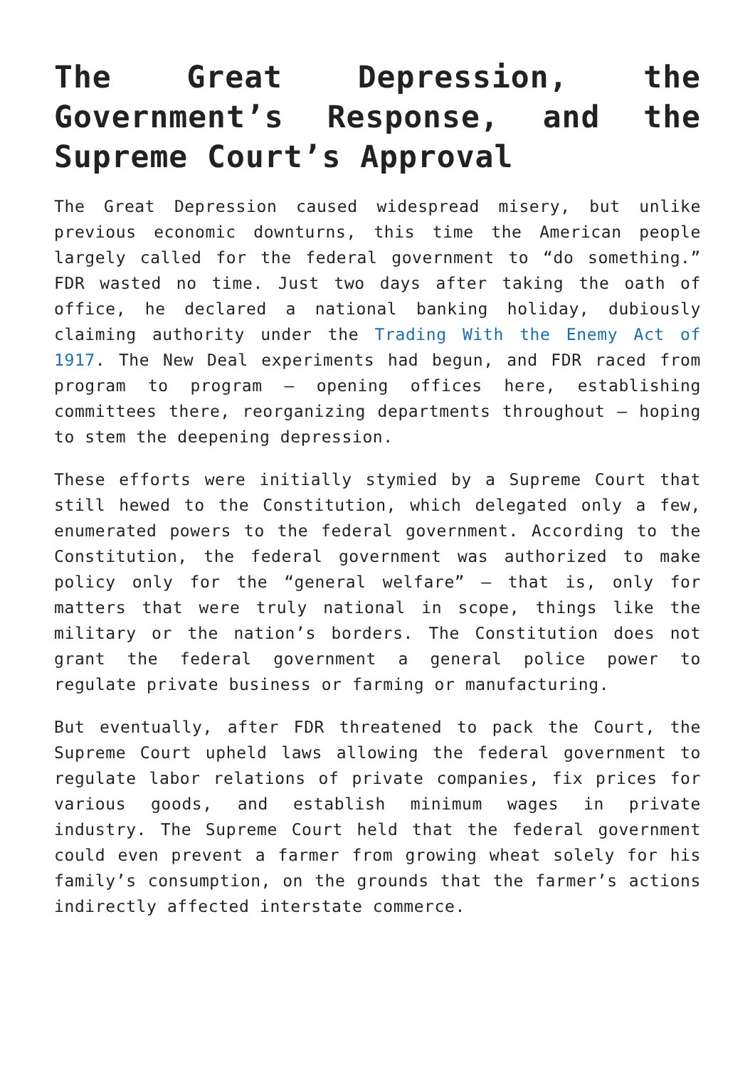The Great Depression, the Government’s Response, and the Supreme Court’s Approval
The Great Depression caused widespread misery, but unlike previous economic downturns, this time the American people largely called for the federal government to “do something.” FDR wasted no time. Just two days after taking the oath of office, he declared a national banking holiday, dubiously claiming authority under the Trading With the Enemy Act of 1917. The New Deal experiments had begun, and FDR raced from program to program – opening offices here, establishing committees there, reorganizing departments throughout – hoping to stem the deepening depression.
These efforts were initially stymied by a Supreme Court that still hewed to the Constitution, which delegated only a few, enumerated powers to the federal government. According to the Constitution, the federal government was authorized to make policy only for the “general welfare” – that is, only for matters that were truly national in scope, things like the military or the nation’s borders. The Constitution does not grant the federal government a general police power to regulate private business or farming or manufacturing.
But eventually, after FDR threatened to pack the Court, the Supreme Court upheld laws allowing the federal government to regulate labor relations of private companies, fix prices for various goods, and establish minimum wages in private industry. The Supreme Court held that the federal government could even prevent a farmer from growing wheat solely for his family’s consumption, on the grounds that the farmer’s actions indirectly affected interstate commerce.